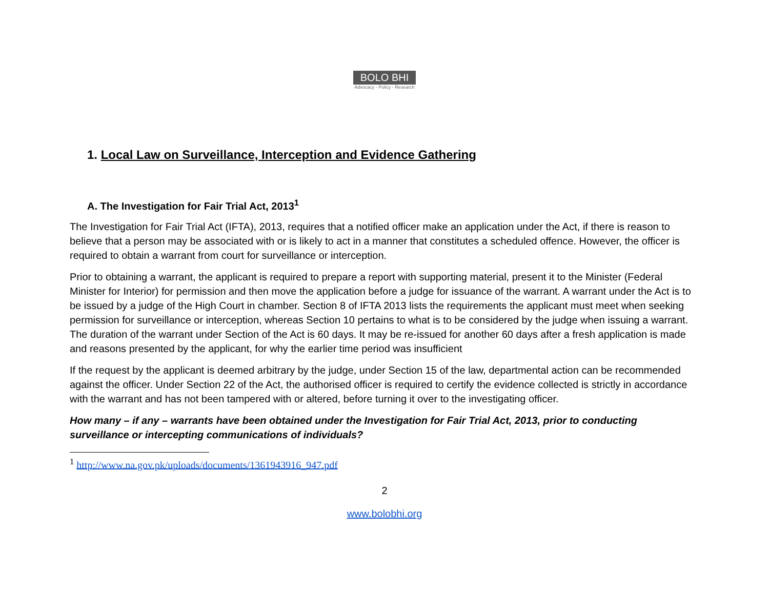BOLO BHI
Advocacy - Policy - Research
1. Local Law on Surveillance, Interception and Evidence Gathering
A. The Investigation for Fair Trial Act, 2013<sup>1</sup>
The Investigation for Fair Trial Act (IFTA), 2013, requires that a notified officer make an application under the Act, if there is reason to believe that a person may be associated with or is likely to act in a manner that constitutes a scheduled offence. However, the officer is required to obtain a warrant from court for surveillance or interception.
Prior to obtaining a warrant, the applicant is required to prepare a report with supporting material, present it to the Minister (Federal Minister for Interior) for permission and then move the application before a judge for issuance of the warrant. A warrant under the Act is to be issued by a judge of the High Court in chamber. Section 8 of IFTA 2013 lists the requirements the applicant must meet when seeking permission for surveillance or interception, whereas Section 10 pertains to what is to be considered by the judge when issuing a warrant. The duration of the warrant under Section of the Act is 60 days. It may be re-issued for another 60 days after a fresh application is made and reasons presented by the applicant, for why the earlier time period was insufficient
If the request by the applicant is deemed arbitrary by the judge, under Section 15 of the law, departmental action can be recommended against the officer. Under Section 22 of the Act, the authorised officer is required to certify the evidence collected is strictly in accordance with the warrant and has not been tampered with or altered, before turning it over to the investigating officer.
How many – if any – warrants have been obtained under the Investigation for Fair Trial Act, 2013, prior to conducting surveillance or intercepting communications of individuals?
<sup>1</sup> http://www.na.gov.pk/uploads/documents/1361943916_947.pdf
2
www.bolobhi.org